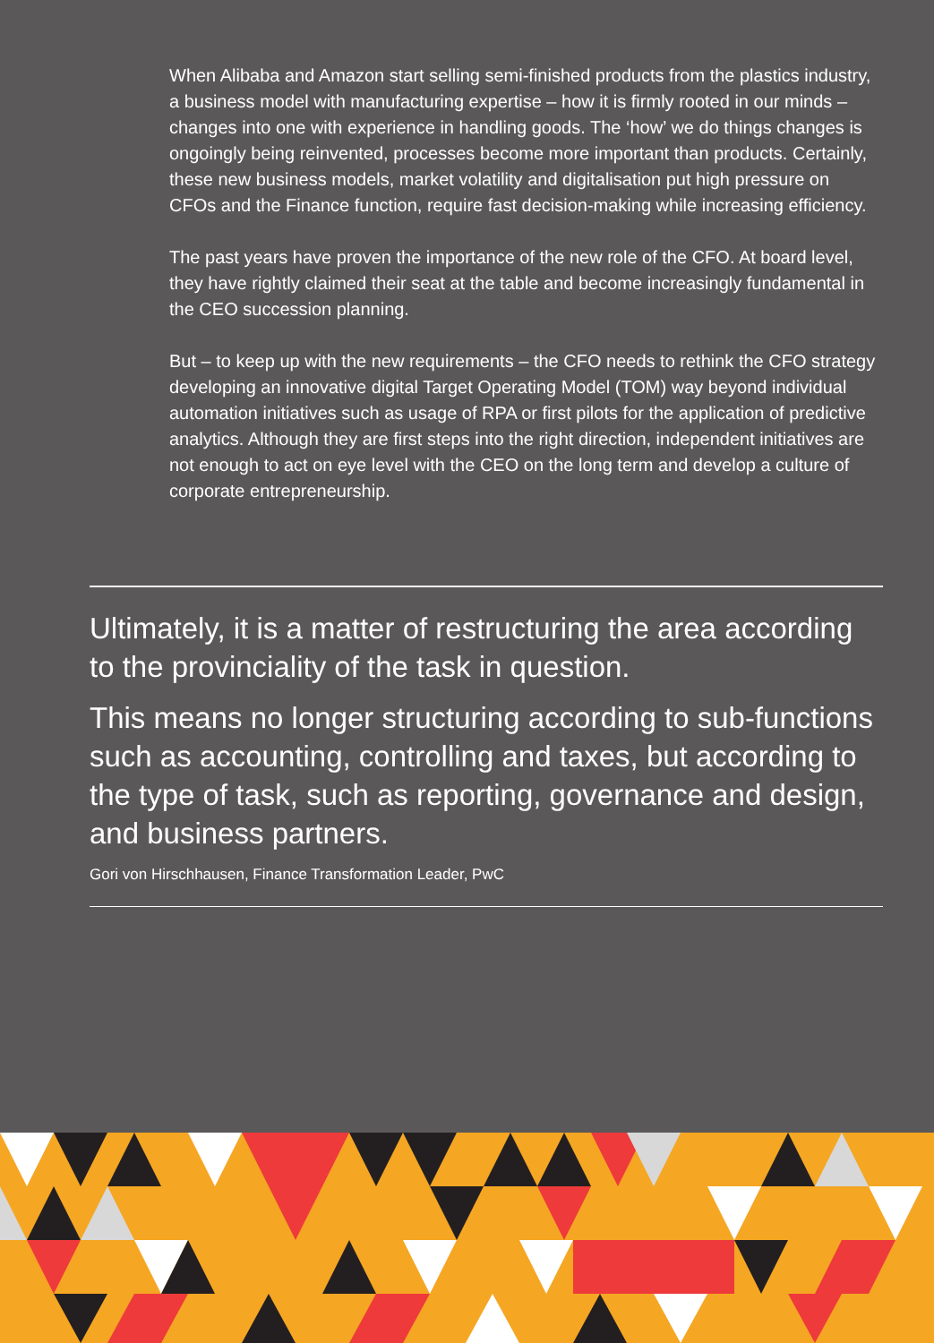When Alibaba and Amazon start selling semi-finished products from the plastics industry, a business model with manufacturing expertise – how it is firmly rooted in our minds – changes into one with experience in handling goods. The ‘how’ we do things changes is ongoingly being reinvented, processes become more important than products. Certainly, these new business models, market volatility and digitalisation put high pressure on CFOs and the Finance function, require fast decision-making while increasing efficiency.
The past years have proven the importance of the new role of the CFO. At board level, they have rightly claimed their seat at the table and become increasingly fundamental in the CEO succession planning.
But – to keep up with the new requirements – the CFO needs to rethink the CFO strategy developing an innovative digital Target Operating Model (TOM) way beyond individual automation initiatives such as usage of RPA or first pilots for the application of predictive analytics. Although they are first steps into the right direction, independent initiatives are not enough to act on eye level with the CEO on the long term and develop a culture of corporate entrepreneurship.
Ultimately, it is a matter of restructuring the area according to the provinciality of the task in question.
This means no longer structuring according to sub-functions such as accounting, controlling and taxes, but according to the type of task, such as reporting, governance and design, and business partners.
Gori von Hirschhausen, Finance Transformation Leader, PwC